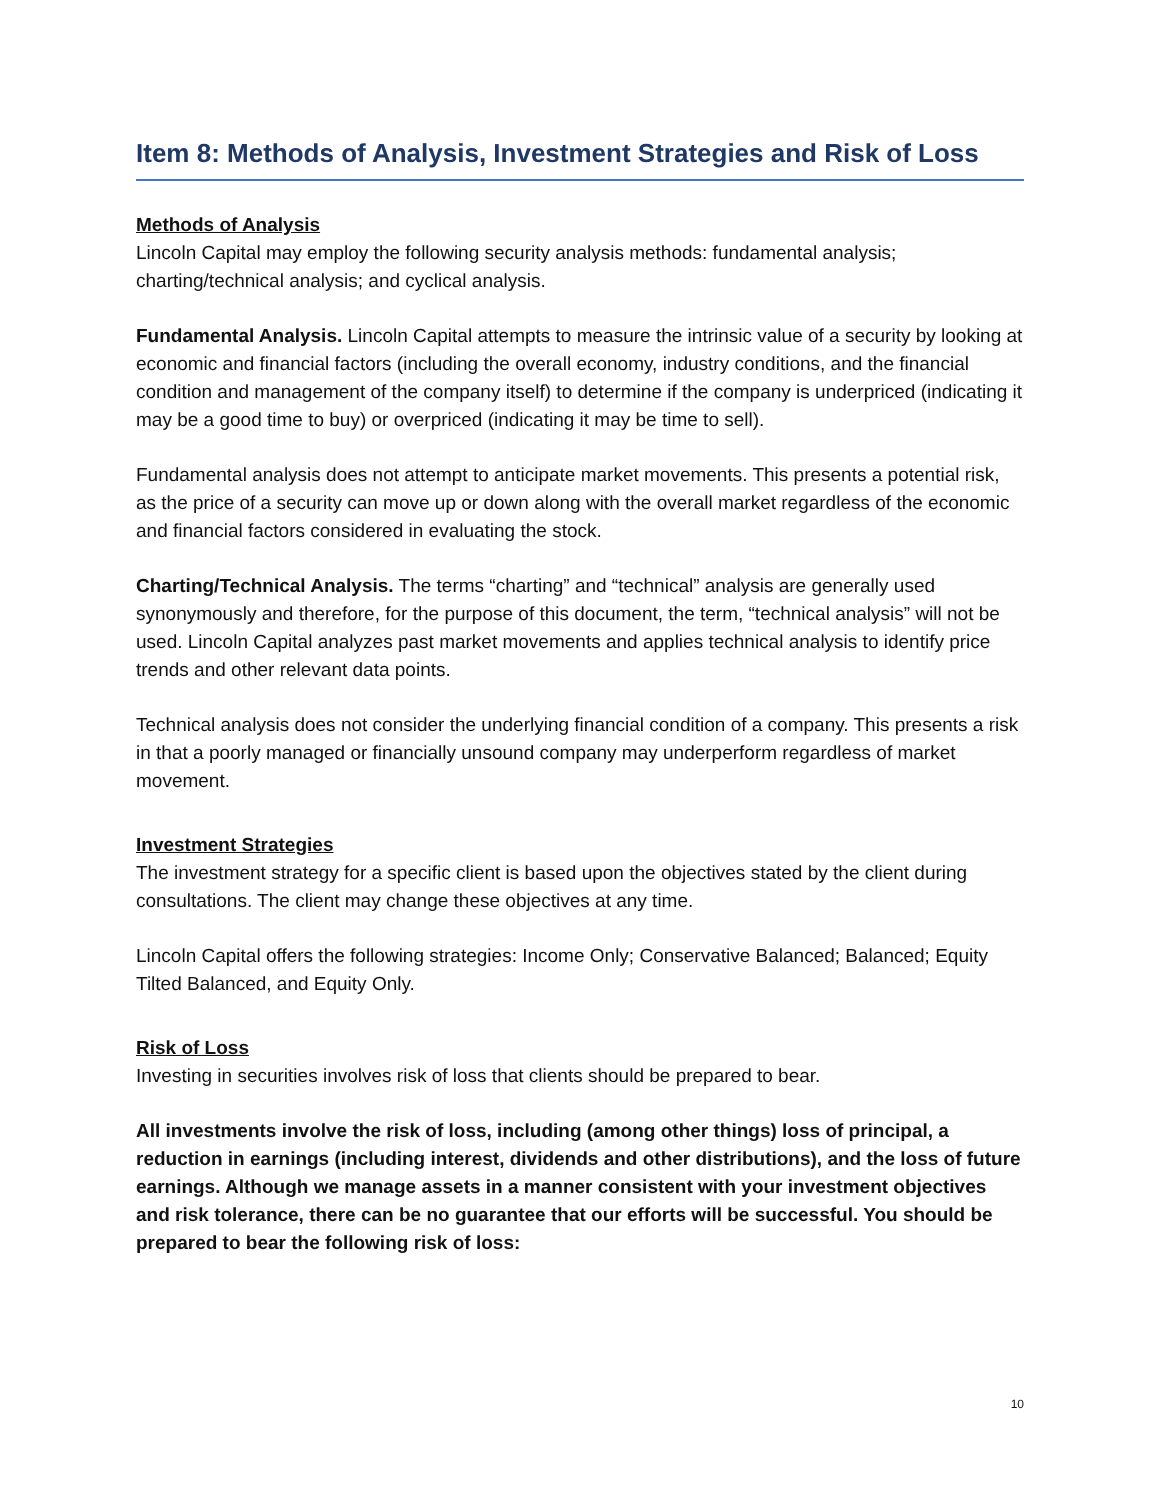Item 8: Methods of Analysis, Investment Strategies and Risk of Loss
Methods of Analysis
Lincoln Capital may employ the following security analysis methods: fundamental analysis; charting/technical analysis; and cyclical analysis.
Fundamental Analysis. Lincoln Capital attempts to measure the intrinsic value of a security by looking at economic and financial factors (including the overall economy, industry conditions, and the financial condition and management of the company itself) to determine if the company is underpriced (indicating it may be a good time to buy) or overpriced (indicating it may be time to sell).
Fundamental analysis does not attempt to anticipate market movements. This presents a potential risk, as the price of a security can move up or down along with the overall market regardless of the economic and financial factors considered in evaluating the stock.
Charting/Technical Analysis. The terms “charting” and “technical” analysis are generally used synonymously and therefore, for the purpose of this document, the term, “technical analysis” will not be used. Lincoln Capital analyzes past market movements and applies technical analysis to identify price trends and other relevant data points.
Technical analysis does not consider the underlying financial condition of a company. This presents a risk in that a poorly managed or financially unsound company may underperform regardless of market movement.
Investment Strategies
The investment strategy for a specific client is based upon the objectives stated by the client during consultations. The client may change these objectives at any time.
Lincoln Capital offers the following strategies: Income Only; Conservative Balanced; Balanced; Equity Tilted Balanced, and Equity Only.
Risk of Loss
Investing in securities involves risk of loss that clients should be prepared to bear.
All investments involve the risk of loss, including (among other things) loss of principal, a reduction in earnings (including interest, dividends and other distributions), and the loss of future earnings. Although we manage assets in a manner consistent with your investment objectives and risk tolerance, there can be no guarantee that our efforts will be successful. You should be prepared to bear the following risk of loss:
10